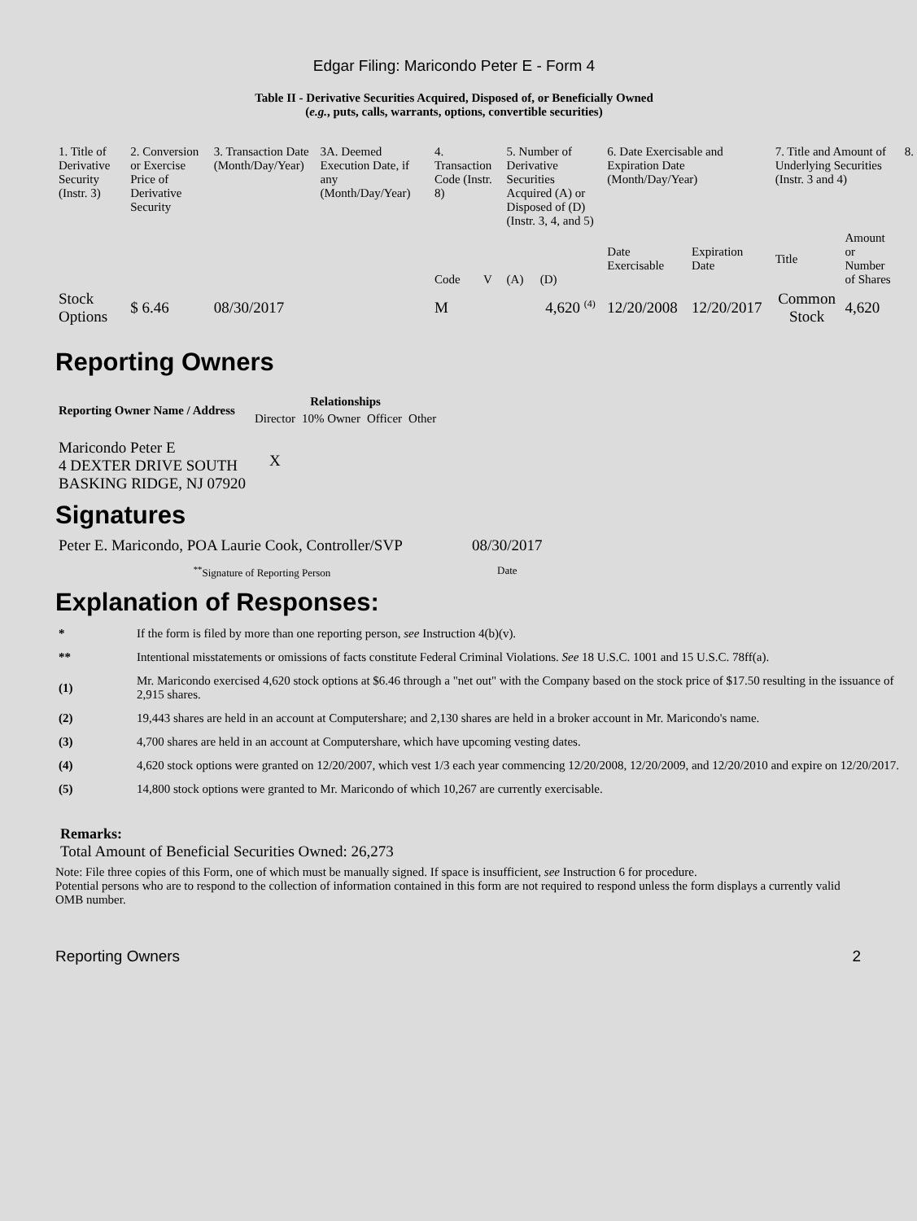Edgar Filing: Maricondo Peter E - Form 4
Table II - Derivative Securities Acquired, Disposed of, or Beneficially Owned
(e.g., puts, calls, warrants, options, convertible securities)
| 1. Title of Derivative Security (Instr. 3) | 2. Conversion or Exercise Price of Derivative Security | 3. Transaction Date (Month/Day/Year) | 3A. Deemed Execution Date, if any (Month/Day/Year) | 4. Transaction Code (Instr. 8) | | 5. Number of Derivative Securities Acquired (A) or Disposed of (D) (Instr. 3, 4, and 5) | | 6. Date Exercisable and Expiration Date (Month/Day/Year) | | 7. Title and Amount of Underlying Securities (Instr. 3 and 4) | | 8. |
| | | | | Code | V | (A) | (D) | Date Exercisable | Expiration Date | Title | Amount or Number of Shares | |
| Stock Options | $ 6.46 | 08/30/2017 | | M | | | 4,620 <sup>(4)</sup> | 12/20/2008 | 12/20/2017 | Common Stock | 4,620 | |
Reporting Owners
| Reporting Owner Name / Address | Relationships | | | |
| --- | --- | --- | --- | --- |
| | Director | 10% Owner | Officer | Other |
| Maricondo Peter E 4 DEXTER DRIVE SOUTH BASKING RIDGE, NJ 07920 | X | | | |
Signatures
| Peter E. Maricondo, POA Laurie Cook, Controller/SVP | 08/30/2017 |
| <sup>**</sup> Signature of Reporting Person | Date |
Explanation of Responses:
| * | If the form is filed by more than one reporting person, see Instruction 4(b)(v). |
| ** | Intentional misstatements or omissions of facts constitute Federal Criminal Violations. See 18 U.S.C. 1001 and 15 U.S.C. 78ff(a). |
| (1) | Mr. Maricondo exercised 4,620 stock options at $6.46 through a "net out" with the Company based on the stock price of $17.50 resulting in the issuance of 2,915 shares. |
| (2) | 19,443 shares are held in an account at Computershare; and 2,130 shares are held in a broker account in Mr. Maricondo's name. |
| (3) | 4,700 shares are held in an account at Computershare, which have upcoming vesting dates. |
| (4) | 4,620 stock options were granted on 12/20/2007, which vest 1/3 each year commencing 12/20/2008, 12/20/2009, and 12/20/2010 and expire on 12/20/2017. |
| (5) | 14,800 stock options were granted to Mr. Maricondo of which 10,267 are currently exercisable. |
Remarks:
Total Amount of Beneficial Securities Owned: 26,273
Note: File three copies of this Form, one of which must be manually signed. If space is insufficient, see Instruction 6 for procedure.
Potential persons who are to respond to the collection of information contained in this form are not required to respond unless the form displays a currently valid OMB number.
Reporting Owners 2